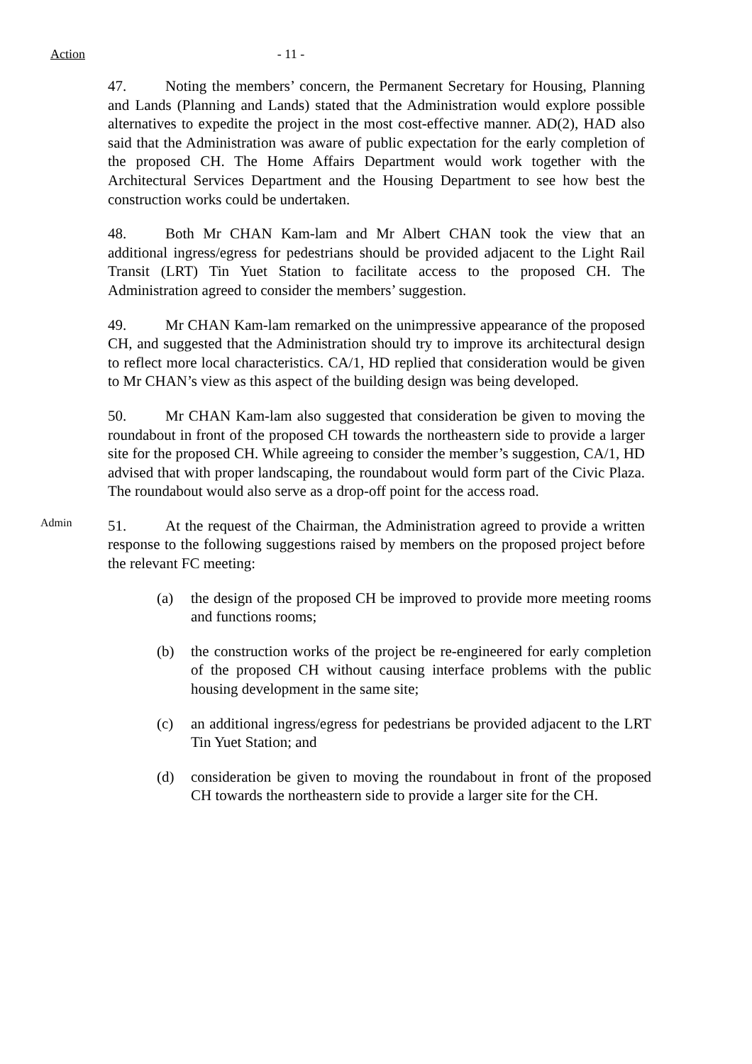Action
- 11 -
47. Noting the members’ concern, the Permanent Secretary for Housing, Planning and Lands (Planning and Lands) stated that the Administration would explore possible alternatives to expedite the project in the most cost-effective manner. AD(2), HAD also said that the Administration was aware of public expectation for the early completion of the proposed CH. The Home Affairs Department would work together with the Architectural Services Department and the Housing Department to see how best the construction works could be undertaken.
48. Both Mr CHAN Kam-lam and Mr Albert CHAN took the view that an additional ingress/egress for pedestrians should be provided adjacent to the Light Rail Transit (LRT) Tin Yuet Station to facilitate access to the proposed CH. The Administration agreed to consider the members’ suggestion.
49. Mr CHAN Kam-lam remarked on the unimpressive appearance of the proposed CH, and suggested that the Administration should try to improve its architectural design to reflect more local characteristics. CA/1, HD replied that consideration would be given to Mr CHAN’s view as this aspect of the building design was being developed.
50. Mr CHAN Kam-lam also suggested that consideration be given to moving the roundabout in front of the proposed CH towards the northeastern side to provide a larger site for the proposed CH. While agreeing to consider the member’s suggestion, CA/1, HD advised that with proper landscaping, the roundabout would form part of the Civic Plaza. The roundabout would also serve as a drop-off point for the access road.
Admin
51. At the request of the Chairman, the Administration agreed to provide a written response to the following suggestions raised by members on the proposed project before the relevant FC meeting:
(a) the design of the proposed CH be improved to provide more meeting rooms and functions rooms;
(b) the construction works of the project be re-engineered for early completion of the proposed CH without causing interface problems with the public housing development in the same site;
(c) an additional ingress/egress for pedestrians be provided adjacent to the LRT Tin Yuet Station; and
(d) consideration be given to moving the roundabout in front of the proposed CH towards the northeastern side to provide a larger site for the CH.